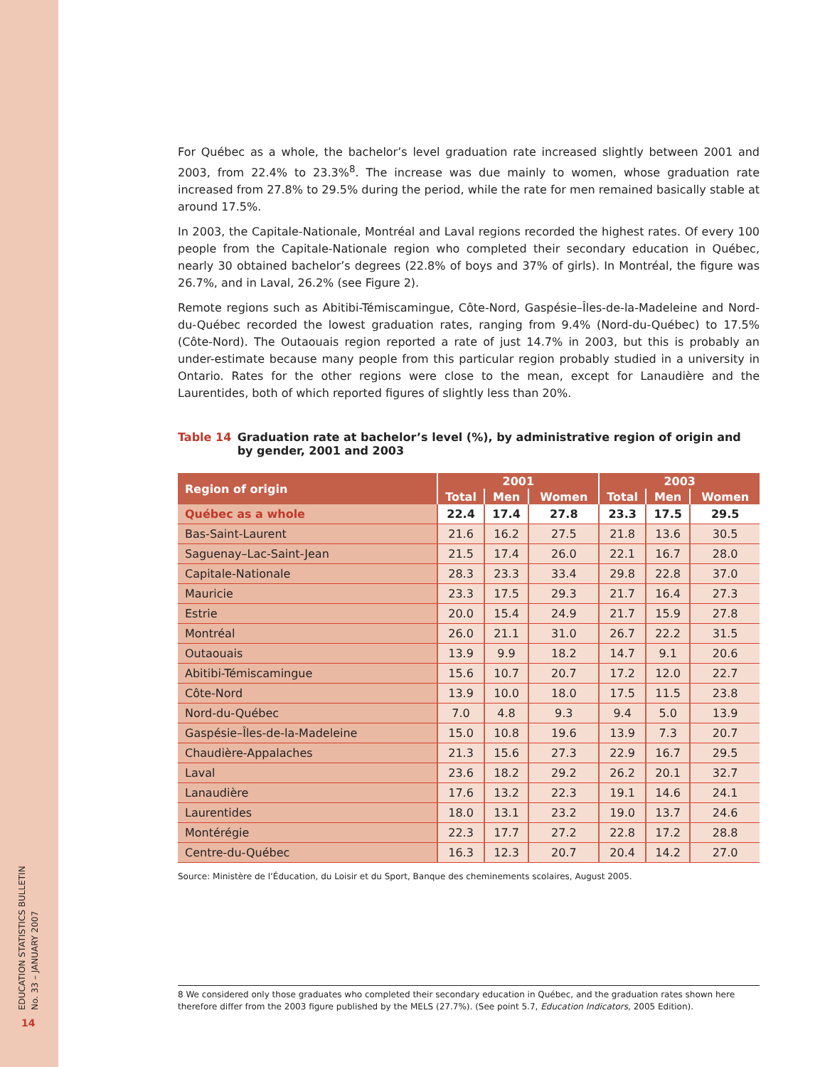For Québec as a whole, the bachelor’s level graduation rate increased slightly between 2001 and 2003, from 22.4% to 23.3%<sup>8</sup>. The increase was due mainly to women, whose graduation rate increased from 27.8% to 29.5% during the period, while the rate for men remained basically stable at around 17.5%.
In 2003, the Capitale-Nationale, Montréal and Laval regions recorded the highest rates. Of every 100 people from the Capitale-Nationale region who completed their secondary education in Québec, nearly 30 obtained bachelor’s degrees (22.8% of boys and 37% of girls). In Montréal, the figure was 26.7%, and in Laval, 26.2% (see Figure 2).
Remote regions such as Abitibi-Témiscamingue, Côte-Nord, Gaspésie–Îles-de-la-Madeleine and Nord-du-Québec recorded the lowest graduation rates, ranging from 9.4% (Nord-du-Québec) to 17.5% (Côte-Nord). The Outaouais region reported a rate of just 14.7% in 2003, but this is probably an under-estimate because many people from this particular region probably studied in a university in Ontario. Rates for the other regions were close to the mean, except for Lanaudière and the Laurentides, both of which reported figures of slightly less than 20%.
Table 14 Graduation rate at bachelor’s level (%), by administrative region of origin and by gender, 2001 and 2003
| Region of origin | 2001 | | | 2003 | | |
| --- | --- | --- | --- | --- | --- | --- |
| | Total | Men | Women | Total | Men | Women |
| Québec as a whole | 22.4 | 17.4 | 27.8 | 23.3 | 17.5 | 29.5 |
| Bas-Saint-Laurent | 21.6 | 16.2 | 27.5 | 21.8 | 13.6 | 30.5 |
| Saguenay–Lac-Saint-Jean | 21.5 | 17.4 | 26.0 | 22.1 | 16.7 | 28.0 |
| Capitale-Nationale | 28.3 | 23.3 | 33.4 | 29.8 | 22.8 | 37.0 |
| Mauricie | 23.3 | 17.5 | 29.3 | 21.7 | 16.4 | 27.3 |
| Estrie | 20.0 | 15.4 | 24.9 | 21.7 | 15.9 | 27.8 |
| Montréal | 26.0 | 21.1 | 31.0 | 26.7 | 22.2 | 31.5 |
| Outaouais | 13.9 | 9.9 | 18.2 | 14.7 | 9.1 | 20.6 |
| Abitibi-Témiscamingue | 15.6 | 10.7 | 20.7 | 17.2 | 12.0 | 22.7 |
| Côte-Nord | 13.9 | 10.0 | 18.0 | 17.5 | 11.5 | 23.8 |
| Nord-du-Québec | 7.0 | 4.8 | 9.3 | 9.4 | 5.0 | 13.9 |
| Gaspésie–Îles-de-la-Madeleine | 15.0 | 10.8 | 19.6 | 13.9 | 7.3 | 20.7 |
| Chaudière-Appalaches | 21.3 | 15.6 | 27.3 | 22.9 | 16.7 | 29.5 |
| Laval | 23.6 | 18.2 | 29.2 | 26.2 | 20.1 | 32.7 |
| Lanaudière | 17.6 | 13.2 | 22.3 | 19.1 | 14.6 | 24.1 |
| Laurentides | 18.0 | 13.1 | 23.2 | 19.0 | 13.7 | 24.6 |
| Montérégie | 22.3 | 17.7 | 27.2 | 22.8 | 17.2 | 28.8 |
| Centre-du-Québec | 16.3 | 12.3 | 20.7 | 20.4 | 14.2 | 27.0 |
Source: Ministère de l’Éducation, du Loisir et du Sport, Banque des cheminements scolaires, August 2005.
8 We considered only those graduates who completed their secondary education in Québec, and the graduation rates shown here therefore differ from the 2003 figure published by the MELS (27.7%). (See point 5.7, Education Indicators, 2005 Edition).
EDUCATION STATISTICS BULLETIN
No. 33 – JANUARY 2007
14